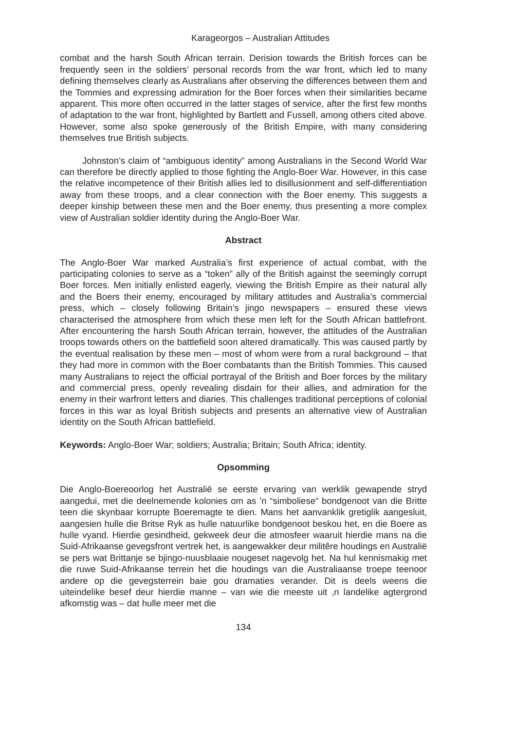Karageorgos – Australian Attitudes
combat and the harsh South African terrain. Derision towards the British forces can be frequently seen in the soldiers’ personal records from the war front, which led to many defining themselves clearly as Australians after observing the differences between them and the Tommies and expressing admiration for the Boer forces when their similarities became apparent. This more often occurred in the latter stages of service, after the first few months of adaptation to the war front, highlighted by Bartlett and Fussell, among others cited above. However, some also spoke generously of the British Empire, with many considering themselves true British subjects.
Johnston’s claim of “ambiguous identity” among Australians in the Second World War can therefore be directly applied to those fighting the Anglo-Boer War. However, in this case the relative incompetence of their British allies led to disillusionment and self-differentiation away from these troops, and a clear connection with the Boer enemy. This suggests a deeper kinship between these men and the Boer enemy, thus presenting a more complex view of Australian soldier identity during the Anglo-Boer War.
Abstract
The Anglo-Boer War marked Australia’s first experience of actual combat, with the participating colonies to serve as a “token” ally of the British against the seemingly corrupt Boer forces. Men initially enlisted eagerly, viewing the British Empire as their natural ally and the Boers their enemy, encouraged by military attitudes and Australia’s commercial press, which – closely following Britain’s jingo newspapers – ensured these views characterised the atmosphere from which these men left for the South African battlefront. After encountering the harsh South African terrain, however, the attitudes of the Australian troops towards others on the battlefield soon altered dramatically. This was caused partly by the eventual realisation by these men – most of whom were from a rural background – that they had more in common with the Boer combatants than the British Tommies. This caused many Australians to reject the official portrayal of the British and Boer forces by the military and commercial press, openly revealing disdain for their allies, and admiration for the enemy in their warfront letters and diaries. This challenges traditional perceptions of colonial forces in this war as loyal British subjects and presents an alternative view of Australian identity on the South African battlefield.
Keywords: Anglo-Boer War; soldiers; Australia; Britain; South Africa; identity.
Opsomming
Die Anglo-Boereoorlog het Australië se eerste ervaring van werklik gewapende stryd aangedui, met die deelnemende kolonies om as ’n “simboliese“ bondgenoot van die Britte teen die skynbaar korrupte Boeremagte te dien. Mans het aanvanklik gretiglik aangesluit, aangesien hulle die Britse Ryk as hulle natuurlike bondgenoot beskou het, en die Boere as hulle vyand. Hierdie gesindheid, gekweek deur die atmosfeer waaruit hierdie mans na die Suid-Afrikaanse gevegsfront vertrek het, is aangewakker deur militêre houdings en Australië se pers wat Brittanje se bjingo-nuusblaaie nougeset nagevolg het. Na hul kennismakig met die ruwe Suid-Afrikaanse terrein het die houdings van die Australiaanse troepe teenoor andere op die gevegsterrein baie gou dramaties verander. Dit is deels weens die uiteindelike besef deur hierdie manne – van wie die meeste uit ,n landelike agtergrond afkomstig was – dat hulle meer met die
134